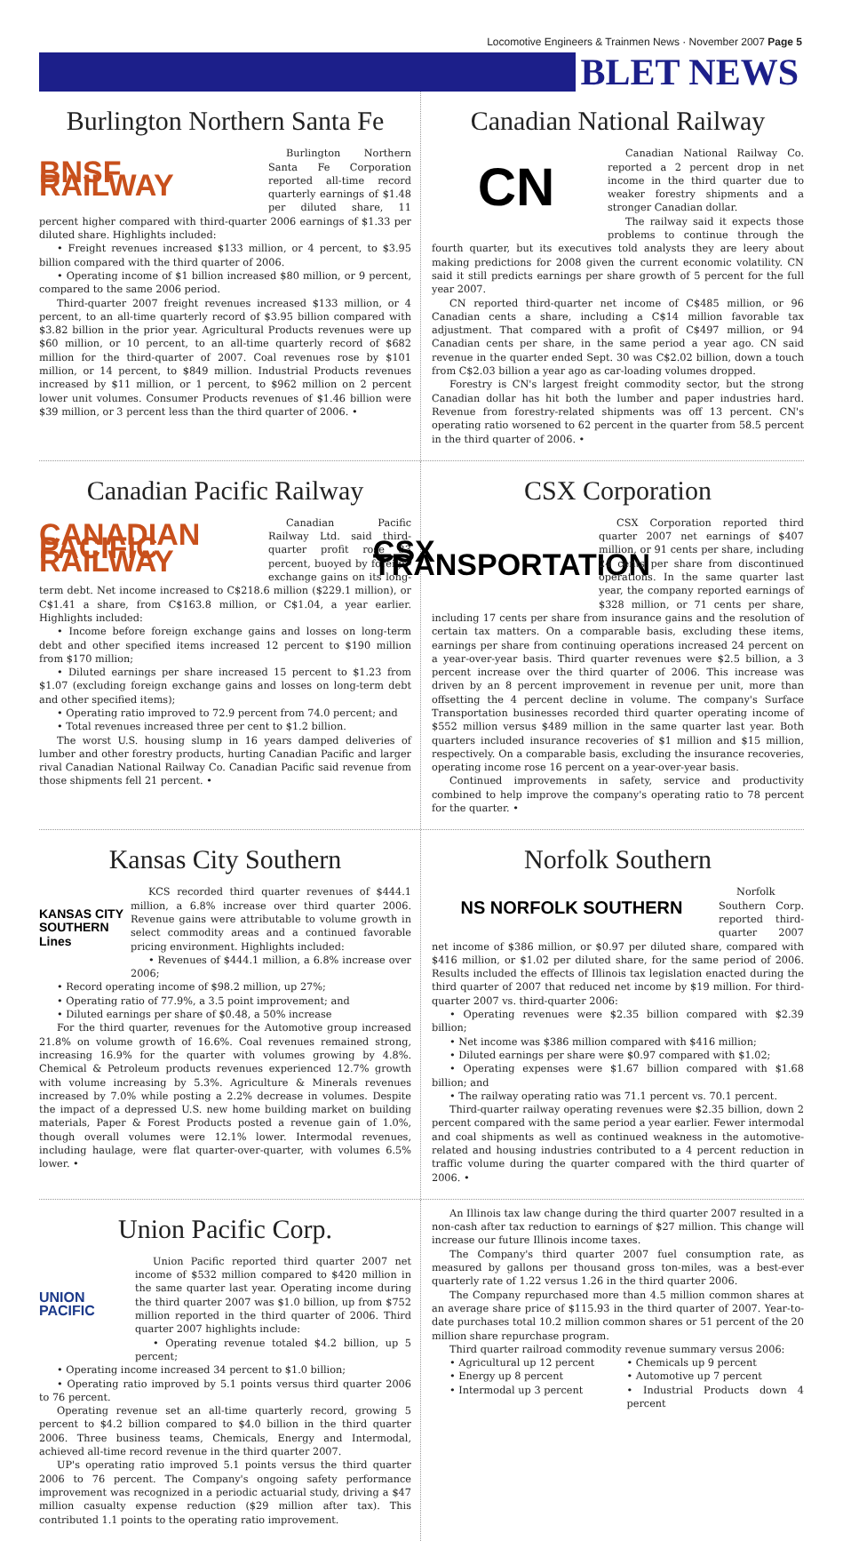Locomotive Engineers & Trainmen News · November 2007 Page 5
BLET NEWS
Burlington Northern Santa Fe
BNSF RAILWAY
Burlington Northern Santa Fe Corporation reported all-time record quarterly earnings of $1.48 per diluted share, 11 percent higher compared with third-quarter 2006 earnings of $1.33 per diluted share. Highlights included:
• Freight revenues increased $133 million, or 4 percent, to $3.95 billion compared with the third quarter of 2006.
• Operating income of $1 billion increased $80 million, or 9 percent, compared to the same 2006 period.
Third-quarter 2007 freight revenues increased $133 million, or 4 percent, to an all-time quarterly record of $3.95 billion compared with $3.82 billion in the prior year. Agricultural Products revenues were up $60 million, or 10 percent, to an all-time quarterly record of $682 million for the third-quarter of 2007. Coal revenues rose by $101 million, or 14 percent, to $849 million. Industrial Products revenues increased by $11 million, or 1 percent, to $962 million on 2 percent lower unit volumes. Consumer Products revenues of $1.46 billion were $39 million, or 3 percent less than the third quarter of 2006. •
Canadian National Railway
CN
Canadian National Railway Co. reported a 2 percent drop in net income in the third quarter due to weaker forestry shipments and a stronger Canadian dollar.
The railway said it expects those problems to continue through the fourth quarter, but its executives told analysts they are leery about making predictions for 2008 given the current economic volatility. CN said it still predicts earnings per share growth of 5 percent for the full year 2007.
CN reported third-quarter net income of C$485 million, or 96 Canadian cents a share, including a C$14 million favorable tax adjustment. That compared with a profit of C$497 million, or 94 Canadian cents per share, in the same period a year ago. CN said revenue in the quarter ended Sept. 30 was C$2.02 billion, down a touch from C$2.03 billion a year ago as car-loading volumes dropped.
Forestry is CN's largest freight commodity sector, but the strong Canadian dollar has hit both the lumber and paper industries hard. Revenue from forestry-related shipments was off 13 percent. CN's operating ratio worsened to 62 percent in the quarter from 58.5 percent in the third quarter of 2006. •
Canadian Pacific Railway
CANADIAN PACIFIC RAILWAY
Canadian Pacific Railway Ltd. said third-quarter profit rose 33 percent, buoyed by foreign-exchange gains on its long-term debt. Net income increased to C$218.6 million ($229.1 million), or C$1.41 a share, from C$163.8 million, or C$1.04, a year earlier. Highlights included:
• Income before foreign exchange gains and losses on long-term debt and other specified items increased 12 percent to $190 million from $170 million;
• Diluted earnings per share increased 15 percent to $1.23 from $1.07 (excluding foreign exchange gains and losses on long-term debt and other specified items);
• Operating ratio improved to 72.9 percent from 74.0 percent; and
• Total revenues increased three per cent to $1.2 billion.
The worst U.S. housing slump in 16 years damped deliveries of lumber and other forestry products, hurting Canadian Pacific and larger rival Canadian National Railway Co. Canadian Pacific said revenue from those shipments fell 21 percent. •
CSX Corporation
CSX TRANSPORTATION
CSX Corporation reported third quarter 2007 net earnings of $407 million, or 91 cents per share, including 24 cents per share from discontinued operations. In the same quarter last year, the company reported earnings of $328 million, or 71 cents per share, including 17 cents per share from insurance gains and the resolution of certain tax matters. On a comparable basis, excluding these items, earnings per share from continuing operations increased 24 percent on a year-over-year basis. Third quarter revenues were $2.5 billion, a 3 percent increase over the third quarter of 2006. This increase was driven by an 8 percent improvement in revenue per unit, more than offsetting the 4 percent decline in volume. The company's Surface Transportation businesses recorded third quarter operating income of $552 million versus $489 million in the same quarter last year. Both quarters included insurance recoveries of $1 million and $15 million, respectively. On a comparable basis, excluding the insurance recoveries, operating income rose 16 percent on a year-over-year basis.
Continued improvements in safety, service and productivity combined to help improve the company's operating ratio to 78 percent for the quarter. •
Kansas City Southern
KANSAS CITY SOUTHERN Lines
KCS recorded third quarter revenues of $444.1 million, a 6.8% increase over third quarter 2006. Revenue gains were attributable to volume growth in select commodity areas and a continued favorable pricing environment. Highlights included:
• Revenues of $444.1 million, a 6.8% increase over 2006;
• Record operating income of $98.2 million, up 27%;
• Operating ratio of 77.9%, a 3.5 point improvement; and
• Diluted earnings per share of $0.48, a 50% increase
For the third quarter, revenues for the Automotive group increased 21.8% on volume growth of 16.6%. Coal revenues remained strong, increasing 16.9% for the quarter with volumes growing by 4.8%. Chemical & Petroleum products revenues experienced 12.7% growth with volume increasing by 5.3%. Agriculture & Minerals revenues increased by 7.0% while posting a 2.2% decrease in volumes. Despite the impact of a depressed U.S. new home building market on building materials, Paper & Forest Products posted a revenue gain of 1.0%, though overall volumes were 12.1% lower. Intermodal revenues, including haulage, were flat quarter-over-quarter, with volumes 6.5% lower. •
Norfolk Southern
NS NORFOLK SOUTHERN
Norfolk Southern Corp. reported third-quarter 2007 net income of $386 million, or $0.97 per diluted share, compared with $416 million, or $1.02 per diluted share, for the same period of 2006. Results included the effects of Illinois tax legislation enacted during the third quarter of 2007 that reduced net income by $19 million. For third-quarter 2007 vs. third-quarter 2006:
• Operating revenues were $2.35 billion compared with $2.39 billion;
• Net income was $386 million compared with $416 million;
• Diluted earnings per share were $0.97 compared with $1.02;
• Operating expenses were $1.67 billion compared with $1.68 billion; and
• The railway operating ratio was 71.1 percent vs. 70.1 percent.
Third-quarter railway operating revenues were $2.35 billion, down 2 percent compared with the same period a year earlier. Fewer intermodal and coal shipments as well as continued weakness in the automotive-related and housing industries contributed to a 4 percent reduction in traffic volume during the quarter compared with the third quarter of 2006. •
Union Pacific Corp.
UNION PACIFIC
Union Pacific reported third quarter 2007 net income of $532 million compared to $420 million in the same quarter last year. Operating income during the third quarter 2007 was $1.0 billion, up from $752 million reported in the third quarter of 2006. Third quarter 2007 highlights include:
• Operating revenue totaled $4.2 billion, up 5 percent;
• Operating income increased 34 percent to $1.0 billion;
• Operating ratio improved by 5.1 points versus third quarter 2006 to 76 percent.
Operating revenue set an all-time quarterly record, growing 5 percent to $4.2 billion compared to $4.0 billion in the third quarter 2006. Three business teams, Chemicals, Energy and Intermodal, achieved all-time record revenue in the third quarter 2007.
UP's operating ratio improved 5.1 points versus the third quarter 2006 to 76 percent. The Company's ongoing safety performance improvement was recognized in a periodic actuarial study, driving a $47 million casualty expense reduction ($29 million after tax). This contributed 1.1 points to the operating ratio improvement.
An Illinois tax law change during the third quarter 2007 resulted in a non-cash after tax reduction to earnings of $27 million. This change will increase our future Illinois income taxes.
The Company's third quarter 2007 fuel consumption rate, as measured by gallons per thousand gross ton-miles, was a best-ever quarterly rate of 1.22 versus 1.26 in the third quarter 2006.
The Company repurchased more than 4.5 million common shares at an average share price of $115.93 in the third quarter of 2007. Year-to-date purchases total 10.2 million common shares or 51 percent of the 20 million share repurchase program.
Third quarter railroad commodity revenue summary versus 2006:
• Agricultural up 12 percent
• Chemicals up 9 percent
• Energy up 8 percent
• Automotive up 7 percent
• Intermodal up 3 percent
• Industrial Products down 4 percent